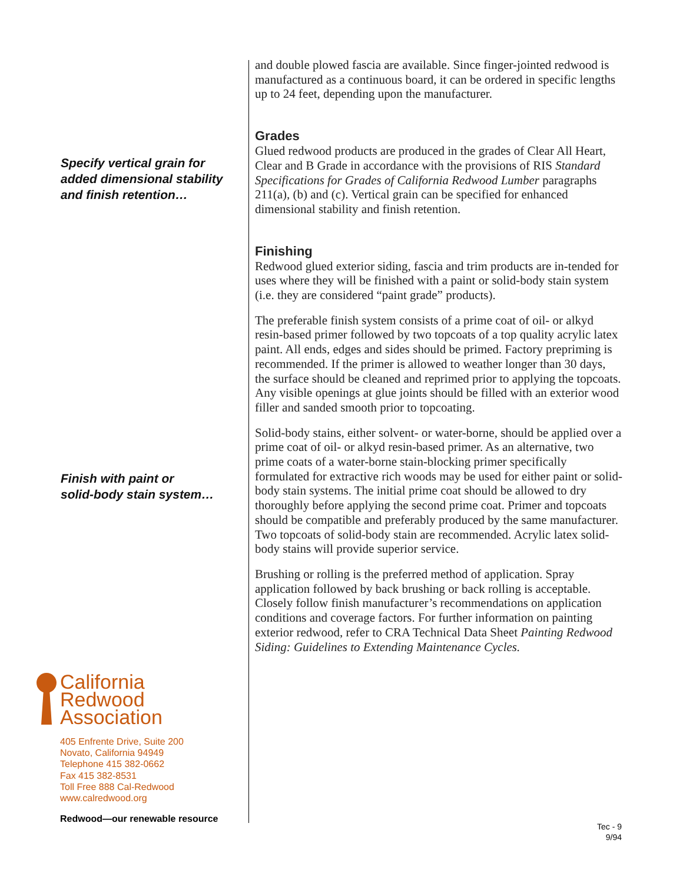Specify vertical grain for
added dimensional stability
and finish retention…
Finish with paint or
solid-body stain system…
and double plowed fascia are available. Since finger-jointed redwood is manufactured as a continuous board, it can be ordered in specific lengths up to 24 feet, depending upon the manufacturer.
Grades
Glued redwood products are produced in the grades of Clear All Heart, Clear and B Grade in accordance with the provisions of RIS Standard Specifications for Grades of California Redwood Lumber paragraphs 211(a), (b) and (c). Vertical grain can be specified for enhanced dimensional stability and finish retention.
Finishing
Redwood glued exterior siding, fascia and trim products are in-tended for uses where they will be finished with a paint or solid-body stain system (i.e. they are considered “paint grade” products).
The preferable finish system consists of a prime coat of oil- or alkyd resin-based primer followed by two topcoats of a top quality acrylic latex paint. All ends, edges and sides should be primed. Factory prepriming is recommended. If the primer is allowed to weather longer than 30 days, the surface should be cleaned and reprimed prior to applying the topcoats. Any visible openings at glue joints should be filled with an exterior wood filler and sanded smooth prior to topcoating.
Solid-body stains, either solvent- or water-borne, should be applied over a prime coat of oil- or alkyd resin-based primer. As an alternative, two prime coats of a water-borne stain-blocking primer specifically formulated for extractive rich woods may be used for either paint or solid-body stain systems. The initial prime coat should be allowed to dry thoroughly before applying the second prime coat. Primer and topcoats should be compatible and preferably produced by the same manufacturer. Two topcoats of solid-body stain are recommended. Acrylic latex solid-body stains will provide superior service.
Brushing or rolling is the preferred method of application. Spray application followed by back brushing or back rolling is acceptable. Closely follow finish manufacturer’s recommendations on application conditions and coverage factors. For further information on painting exterior redwood, refer to CRA Technical Data Sheet Painting Redwood Siding: Guidelines to Extending Maintenance Cycles.
California
Redwood
Association
405 Enfrente Drive, Suite 200
Novato, California 94949
Telephone 415 382-0662
Fax 415 382-8531
Toll Free 888 Cal-Redwood
www.calredwood.org
Redwood—our renewable resource
Tec - 9
9/94